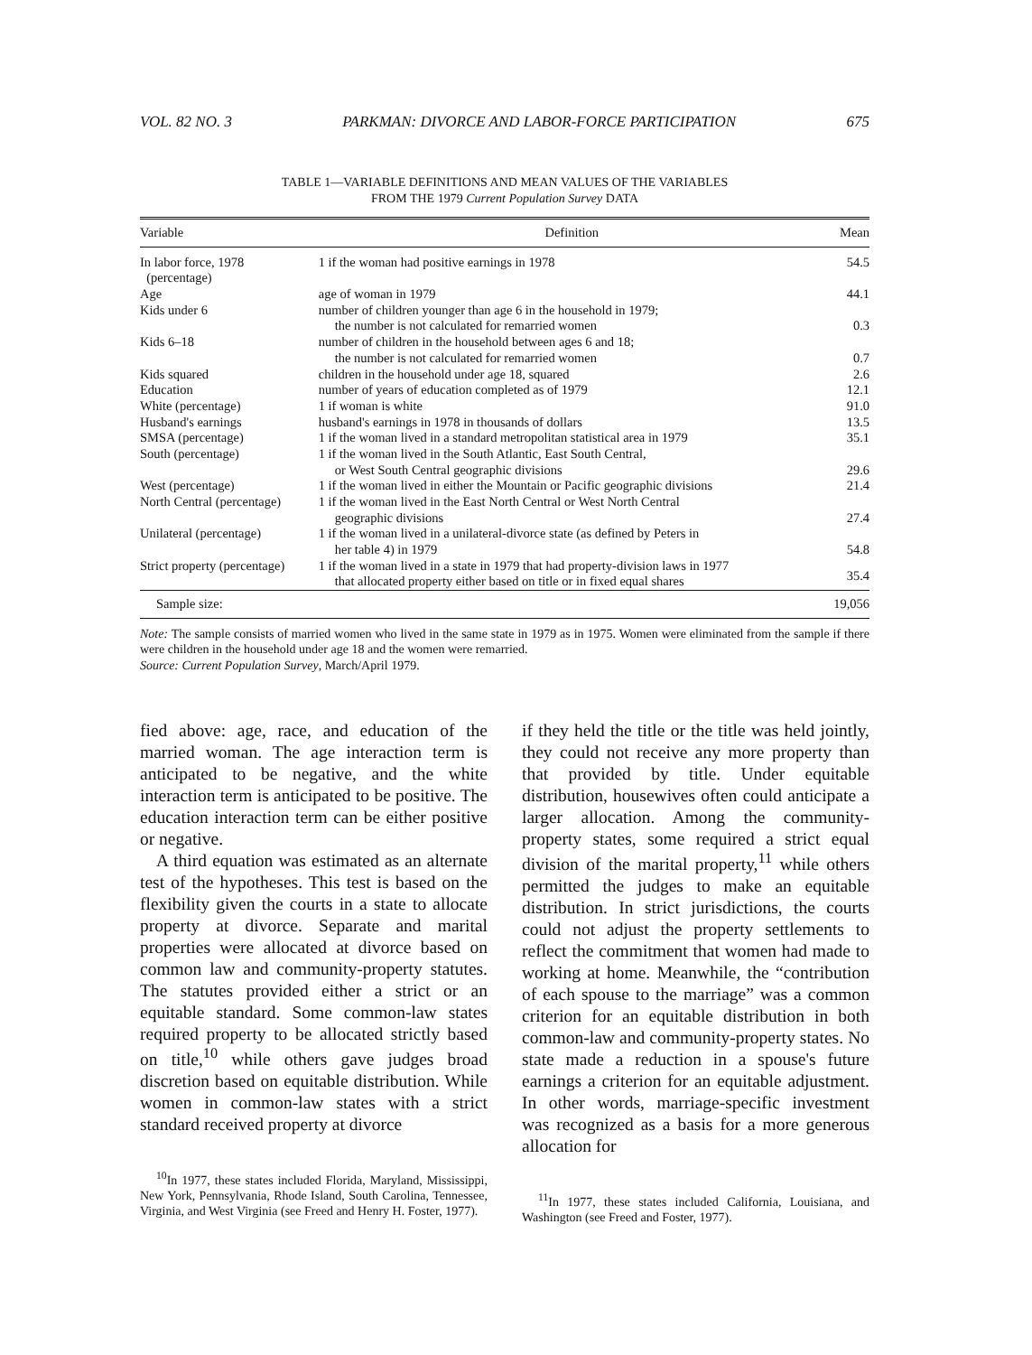VOL. 82 NO. 3 PARKMAN: DIVORCE AND LABOR-FORCE PARTICIPATION 675
TABLE 1—VARIABLE DEFINITIONS AND MEAN VALUES OF THE VARIABLES
FROM THE 1979 Current Population Survey DATA
| Variable | Definition | Mean |
| --- | --- | --- |
| In labor force, 1978 (percentage) | 1 if the woman had positive earnings in 1978 | 54.5 |
| Age | age of woman in 1979 | 44.1 |
| Kids under 6 | number of children younger than age 6 in the household in 1979; the number is not calculated for remarried women | 0.3 |
| Kids 6–18 | number of children in the household between ages 6 and 18; the number is not calculated for remarried women | 0.7 |
| Kids squared | children in the household under age 18, squared | 2.6 |
| Education | number of years of education completed as of 1979 | 12.1 |
| White (percentage) | 1 if woman is white | 91.0 |
| Husband's earnings | husband's earnings in 1978 in thousands of dollars | 13.5 |
| SMSA (percentage) | 1 if the woman lived in a standard metropolitan statistical area in 1979 | 35.1 |
| South (percentage) | 1 if the woman lived in the South Atlantic, East South Central, or West South Central geographic divisions | 29.6 |
| West (percentage) | 1 if the woman lived in either the Mountain or Pacific geographic divisions | 21.4 |
| North Central (percentage) | 1 if the woman lived in the East North Central or West North Central geographic divisions | 27.4 |
| Unilateral (percentage) | 1 if the woman lived in a unilateral-divorce state (as defined by Peters in her table 4) in 1979 | 54.8 |
| Strict property (percentage) | 1 if the woman lived in a state in 1979 that had property-division laws in 1977 that allocated property either based on title or in fixed equal shares | 35.4 |
| Sample size: | | 19,056 |
Note: The sample consists of married women who lived in the same state in 1979 as in 1975. Women were eliminated from the sample if there were children in the household under age 18 and the women were remarried.
Source: Current Population Survey, March/April 1979.
fied above: age, race, and education of the married woman. The age interaction term is anticipated to be negative, and the white interaction term is anticipated to be positive. The education interaction term can be either positive or negative.
A third equation was estimated as an alternate test of the hypotheses. This test is based on the flexibility given the courts in a state to allocate property at divorce. Separate and marital properties were allocated at divorce based on common law and community-property statutes. The statutes provided either a strict or an equitable standard. Some common-law states required property to be allocated strictly based on title,<sup>10</sup> while others gave judges broad discretion based on equitable distribution. While women in common-law states with a strict standard received property at divorce
<sup>10</sup> In 1977, these states included Florida, Maryland, Mississippi, New York, Pennsylvania, Rhode Island, South Carolina, Tennessee, Virginia, and West Virginia (see Freed and Henry H. Foster, 1977).
if they held the title or the title was held jointly, they could not receive any more property than that provided by title. Under equitable distribution, housewives often could anticipate a larger allocation. Among the community-property states, some required a strict equal division of the marital property,<sup>11</sup> while others permitted the judges to make an equitable distribution. In strict jurisdictions, the courts could not adjust the property settlements to reflect the commitment that women had made to working at home. Meanwhile, the “contribution of each spouse to the marriage” was a common criterion for an equitable distribution in both common-law and community-property states. No state made a reduction in a spouse's future earnings a criterion for an equitable adjustment. In other words, marriage-specific investment was recognized as a basis for a more generous allocation for
<sup>11</sup> In 1977, these states included California, Louisiana, and Washington (see Freed and Foster, 1977).